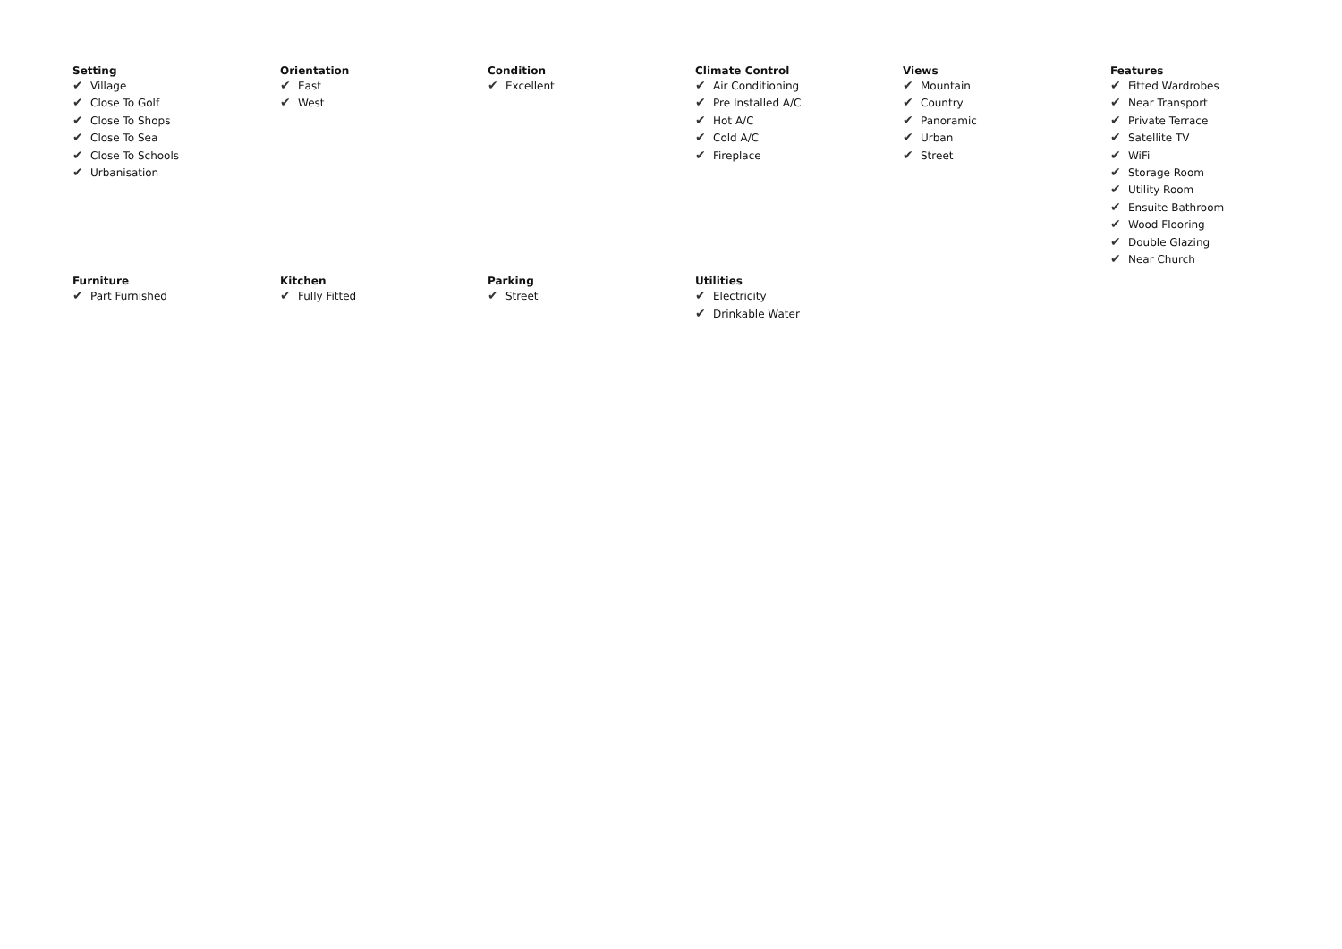Setting
✔ Village
✔ Close To Golf
✔ Close To Shops
✔ Close To Sea
✔ Close To Schools
✔ Urbanisation
Orientation
✔ East
✔ West
Condition
✔ Excellent
Climate Control
✔ Air Conditioning
✔ Pre Installed A/C
✔ Hot A/C
✔ Cold A/C
✔ Fireplace
Views
✔ Mountain
✔ Country
✔ Panoramic
✔ Urban
✔ Street
Features
✔ Fitted Wardrobes
✔ Near Transport
✔ Private Terrace
✔ Satellite TV
✔ WiFi
✔ Storage Room
✔ Utility Room
✔ Ensuite Bathroom
✔ Wood Flooring
✔ Double Glazing
✔ Near Church
Furniture
✔ Part Furnished
Kitchen
✔ Fully Fitted
Parking
✔ Street
Utilities
✔ Electricity
✔ Drinkable Water